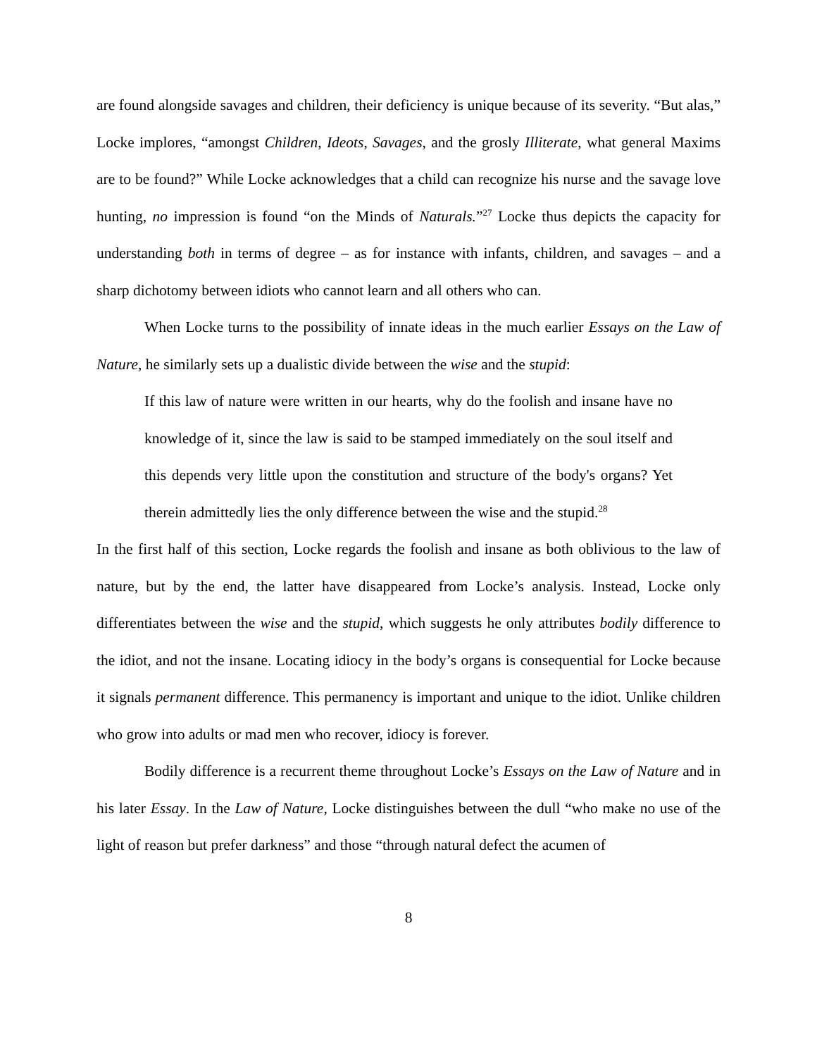are found alongside savages and children, their deficiency is unique because of its severity. “But alas,” Locke implores, “amongst Children, Ideots, Savages, and the grosly Illiterate, what general Maxims are to be found?” While Locke acknowledges that a child can recognize his nurse and the savage love hunting, no impression is found “on the Minds of Naturals.”<sup>27</sup> Locke thus depicts the capacity for understanding both in terms of degree – as for instance with infants, children, and savages – and a sharp dichotomy between idiots who cannot learn and all others who can.
When Locke turns to the possibility of innate ideas in the much earlier Essays on the Law of Nature, he similarly sets up a dualistic divide between the wise and the stupid:
If this law of nature were written in our hearts, why do the foolish and insane have no knowledge of it, since the law is said to be stamped immediately on the soul itself and this depends very little upon the constitution and structure of the body's organs? Yet therein admittedly lies the only difference between the wise and the stupid.<sup>28</sup>
In the first half of this section, Locke regards the foolish and insane as both oblivious to the law of nature, but by the end, the latter have disappeared from Locke’s analysis. Instead, Locke only differentiates between the wise and the stupid, which suggests he only attributes bodily difference to the idiot, and not the insane. Locating idiocy in the body’s organs is consequential for Locke because it signals permanent difference. This permanency is important and unique to the idiot. Unlike children who grow into adults or mad men who recover, idiocy is forever.
Bodily difference is a recurrent theme throughout Locke’s Essays on the Law of Nature and in his later Essay. In the Law of Nature, Locke distinguishes between the dull “who make no use of the light of reason but prefer darkness” and those “through natural defect the acumen of
8